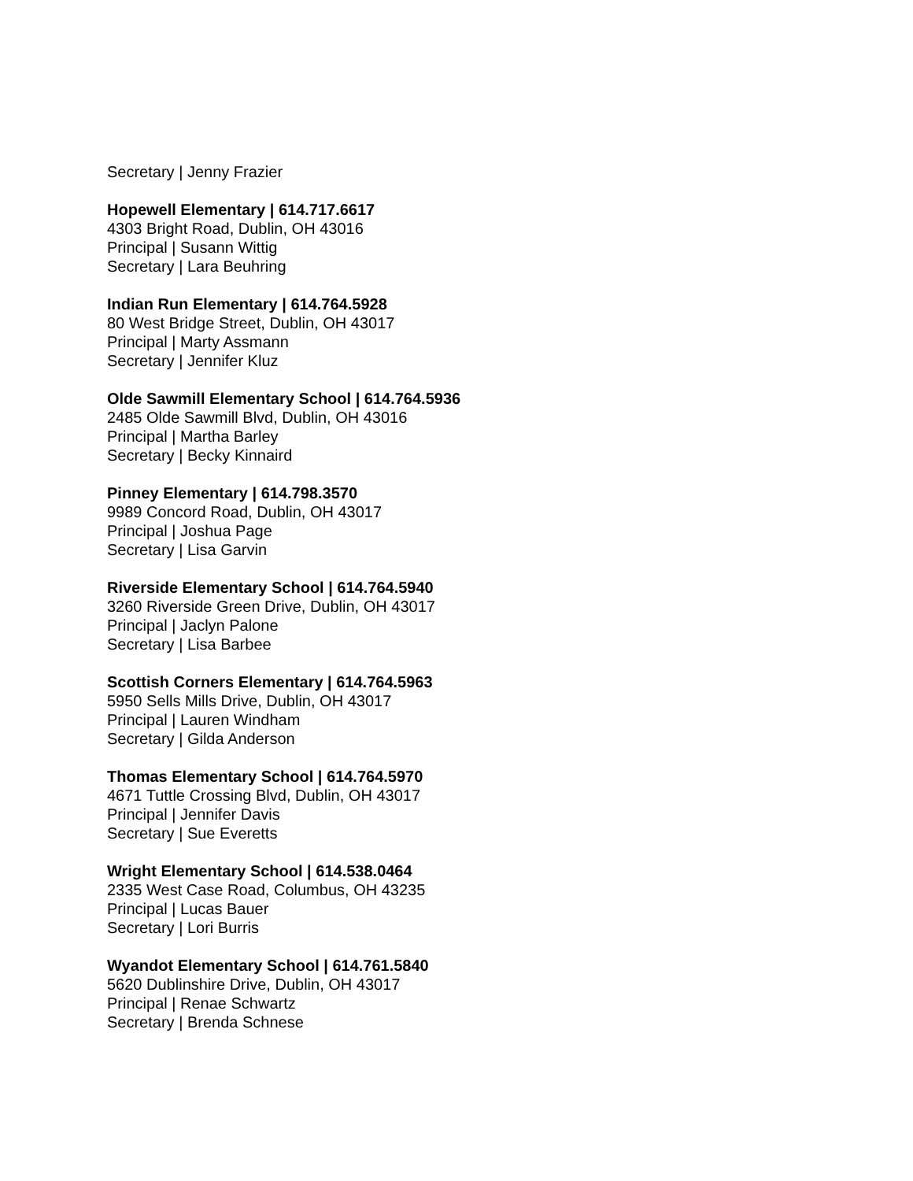Secretary | Jenny Frazier
Hopewell Elementary | 614.717.6617
4303 Bright Road, Dublin, OH 43016
Principal | Susann Wittig
Secretary | Lara Beuhring
Indian Run Elementary | 614.764.5928
80 West Bridge Street, Dublin, OH 43017
Principal | Marty Assmann
Secretary | Jennifer Kluz
Olde Sawmill Elementary School | 614.764.5936
2485 Olde Sawmill Blvd, Dublin, OH 43016
Principal | Martha Barley
Secretary | Becky Kinnaird
Pinney Elementary | 614.798.3570
9989 Concord Road, Dublin, OH 43017
Principal | Joshua Page
Secretary | Lisa Garvin
Riverside Elementary School | 614.764.5940
3260 Riverside Green Drive, Dublin, OH 43017
Principal | Jaclyn Palone
Secretary | Lisa Barbee
Scottish Corners Elementary | 614.764.5963
5950 Sells Mills Drive, Dublin, OH 43017
Principal | Lauren Windham
Secretary | Gilda Anderson
Thomas Elementary School | 614.764.5970
4671 Tuttle Crossing Blvd, Dublin, OH 43017
Principal | Jennifer Davis
Secretary | Sue Everetts
Wright Elementary School | 614.538.0464
2335 West Case Road, Columbus, OH 43235
Principal | Lucas Bauer
Secretary | Lori Burris
Wyandot Elementary School | 614.761.5840
5620 Dublinshire Drive, Dublin, OH 43017
Principal | Renae Schwartz
Secretary | Brenda Schnese